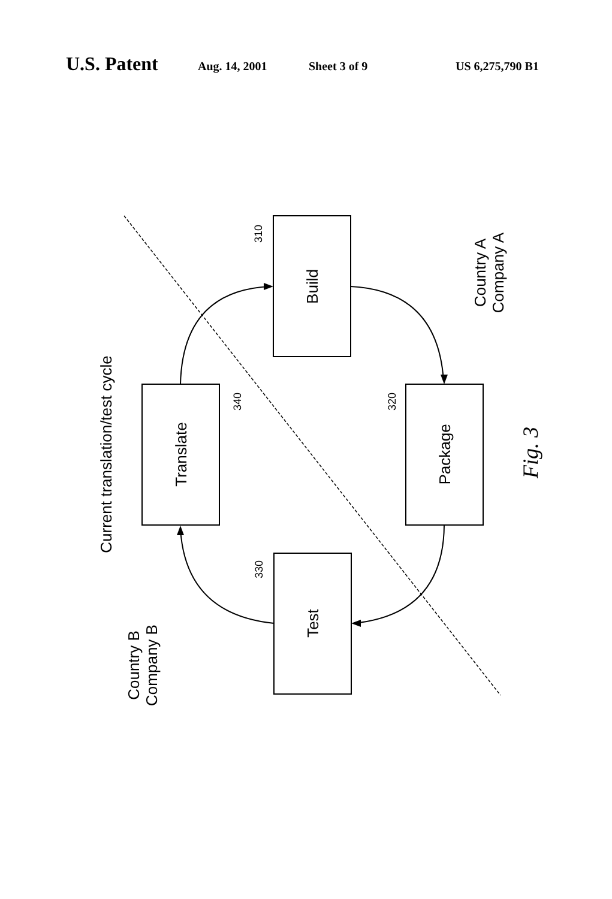U.S. Patent Aug. 14, 2001 Sheet 3 of 9 US 6,275,790 B1
Build
Package
Test
Translate
Current translation/test cycle
Country A
Company A
Country B
Company B
Fig. 3
310
320
330
340